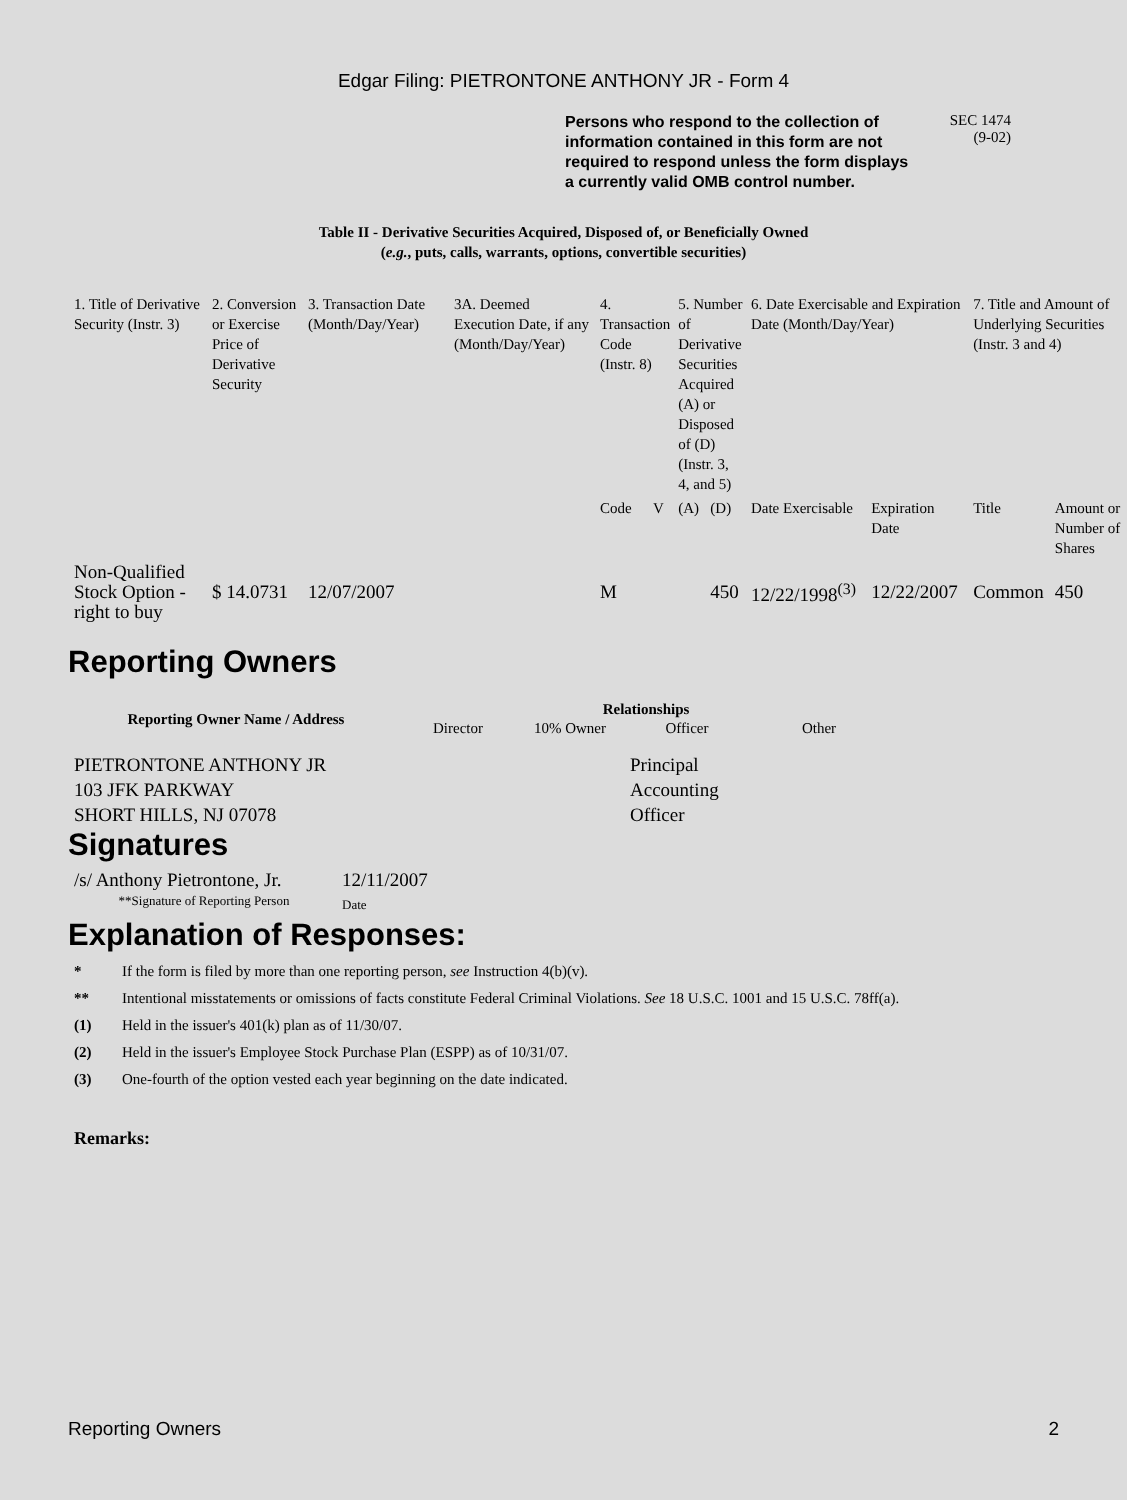Edgar Filing: PIETRONTONE ANTHONY JR - Form 4
Persons who respond to the collection of information contained in this form are not required to respond unless the form displays a currently valid OMB control number.
SEC 1474
(9-02)
Table II - Derivative Securities Acquired, Disposed of, or Beneficially Owned
(e.g., puts, calls, warrants, options, convertible securities)
| 1. Title of Derivative Security (Instr. 3) | 2. Conversion or Exercise Price of Derivative Security | 3. Transaction Date (Month/Day/Year) | 3A. Deemed Execution Date, if any (Month/Day/Year) | 4. Transaction Code (Instr. 8) | | 5. Number of Derivative Securities Acquired (A) or Disposed of (D) (Instr. 3, 4, and 5) | | 6. Date Exercisable and Expiration Date (Month/Day/Year) | | 7. Title and Amount of Underlying Securities (Instr. 3 and 4) | |
| --- | --- | --- | --- | --- | --- | --- | --- | --- | --- | --- | --- |
| | | | | Code | V | (A) | (D) | Date Exercisable | Expiration Date | Title | Amount or Number of Shares |
| Non-Qualified Stock Option - right to buy | $ 14.0731 | 12/07/2007 | | M | | | 450 | 12/22/1998<sup>(3)</sup> | 12/22/2007 | Common | 450 |
Reporting Owners
| Reporting Owner Name / Address | Relationships | | | |
| --- | --- | --- | --- | --- |
| | Director | 10% Owner | Officer | Other |
| PIETRONTONE ANTHONY JR 103 JFK PARKWAY SHORT HILLS, NJ 07078 | | | Principal Accounting Officer | |
Signatures
| /s/ Anthony Pietrontone, Jr. | 12/11/2007 |
| **Signature of Reporting Person | Date |
Explanation of Responses:
* If the form is filed by more than one reporting person, see Instruction 4(b)(v).
** Intentional misstatements or omissions of facts constitute Federal Criminal Violations. See 18 U.S.C. 1001 and 15 U.S.C. 78ff(a).
(1) Held in the issuer's 401(k) plan as of 11/30/07.
(2) Held in the issuer's Employee Stock Purchase Plan (ESPP) as of 10/31/07.
(3) One-fourth of the option vested each year beginning on the date indicated.
Remarks:
Reporting Owners 2